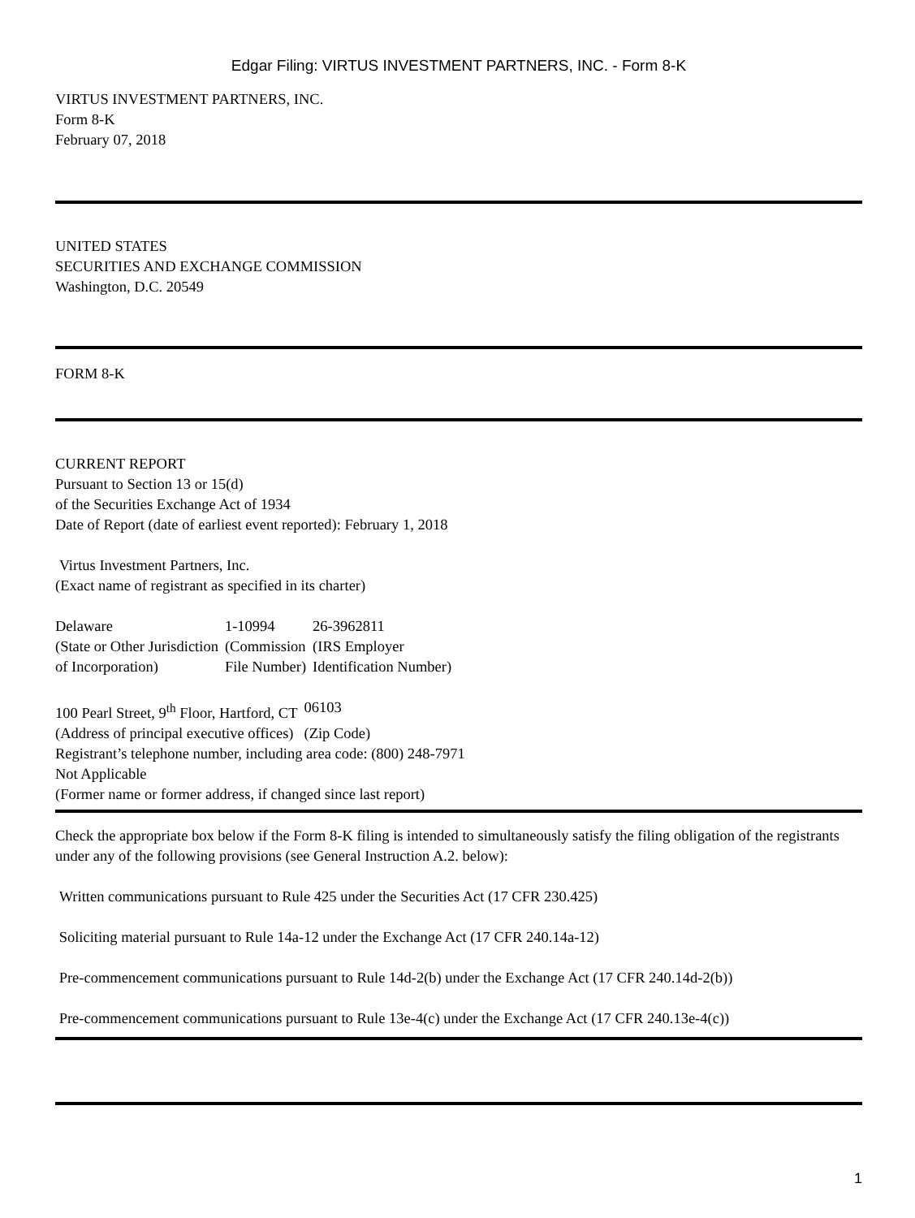Edgar Filing: VIRTUS INVESTMENT PARTNERS, INC. - Form 8-K
VIRTUS INVESTMENT PARTNERS, INC.
Form 8-K
February 07, 2018
UNITED STATES
SECURITIES AND EXCHANGE COMMISSION
Washington, D.C. 20549
FORM 8-K
CURRENT REPORT
Pursuant to Section 13 or 15(d)
of the Securities Exchange Act of 1934
Date of Report (date of earliest event reported): February 1, 2018
Virtus Investment Partners, Inc.
(Exact name of registrant as specified in its charter)
| Delaware | 1-10994 | 26-3962811 |
| (State or Other Jurisdiction of Incorporation) | (Commission File Number) | (IRS Employer Identification Number) |
| 100 Pearl Street, 9<sup>th</sup> Floor, Hartford, CT | 06103 |
| (Address of principal executive offices) | (Zip Code) |
Registrant’s telephone number, including area code: (800) 248-7971
Not Applicable
(Former name or former address, if changed since last report)
Check the appropriate box below if the Form 8-K filing is intended to simultaneously satisfy the filing obligation of the registrants under any of the following provisions (see General Instruction A.2. below):
Written communications pursuant to Rule 425 under the Securities Act (17 CFR 230.425)
Soliciting material pursuant to Rule 14a-12 under the Exchange Act (17 CFR 240.14a-12)
Pre-commencement communications pursuant to Rule 14d-2(b) under the Exchange Act (17 CFR 240.14d-2(b))
Pre-commencement communications pursuant to Rule 13e-4(c) under the Exchange Act (17 CFR 240.13e-4(c))
1